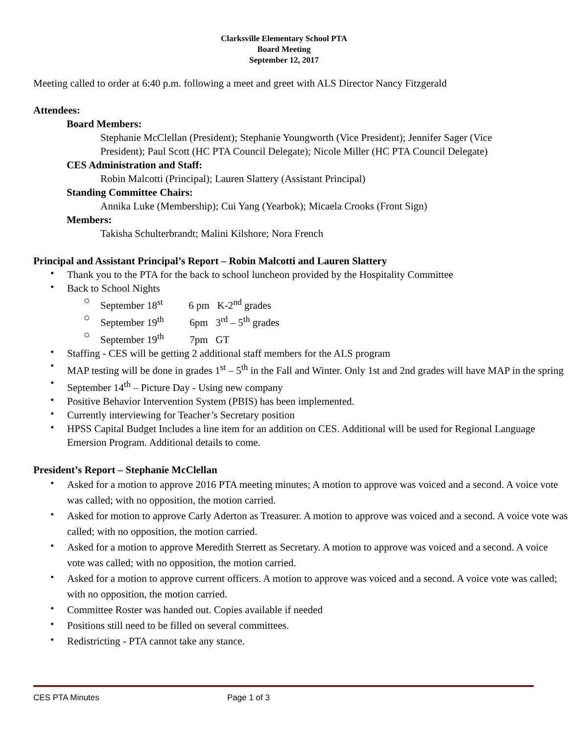Clarksville Elementary School PTA
Board Meeting
September 12, 2017
Meeting called to order at 6:40 p.m. following a meet and greet with ALS Director Nancy Fitzgerald
Attendees:
Board Members:
Stephanie McClellan (President); Stephanie Youngworth (Vice President); Jennifer Sager (Vice President); Paul Scott (HC PTA Council Delegate); Nicole Miller (HC PTA Council Delegate)
CES Administration and Staff:
Robin Malcotti (Principal); Lauren Slattery (Assistant Principal)
Standing Committee Chairs:
Annika Luke (Membership); Cui Yang (Yearbok); Micaela Crooks (Front Sign)
Members:
Takisha Schulterbrandt; Malini Kilshore; Nora French
Principal and Assistant Principal’s Report – Robin Malcotti and Lauren Slattery
• Thank you to the PTA for the back to school luncheon provided by the Hospitality Committee
• Back to School Nights
○ September 18<sup>st</sup> 6 pm K-2<sup>nd</sup> grades
○ September 19<sup>th</sup> 6pm 3<sup>rd</sup> – 5<sup>th</sup> grades
○ September 19<sup>th</sup> 7pm GT
• Staffing - CES will be getting 2 additional staff members for the ALS program
• MAP testing will be done in grades 1<sup>st</sup> – 5<sup>th</sup> in the Fall and Winter. Only 1st and 2nd grades will have MAP in the spring
• September 14<sup>th</sup> – Picture Day - Using new company
• Positive Behavior Intervention System (PBIS) has been implemented.
• Currently interviewing for Teacher’s Secretary position
• HPSS Capital Budget Includes a line item for an addition on CES. Additional will be used for Regional Language Emersion Program. Additional details to come.
President’s Report – Stephanie McClellan
• Asked for a motion to approve 2016 PTA meeting minutes; A motion to approve was voiced and a second. A voice vote was called; with no opposition, the motion carried.
• Asked for motion to approve Carly Aderton as Treasurer. A motion to approve was voiced and a second. A voice vote was called; with no opposition, the motion carried.
• Asked for a motion to approve Meredith Sterrett as Secretary. A motion to approve was voiced and a second. A voice vote was called; with no opposition, the motion carried.
• Asked for a motion to approve current officers. A motion to approve was voiced and a second. A voice vote was called; with no opposition, the motion carried.
• Committee Roster was handed out. Copies available if needed
• Positions still need to be filled on several committees.
• Redistricting - PTA cannot take any stance.
CES PTA Minutes Page 1 of 3